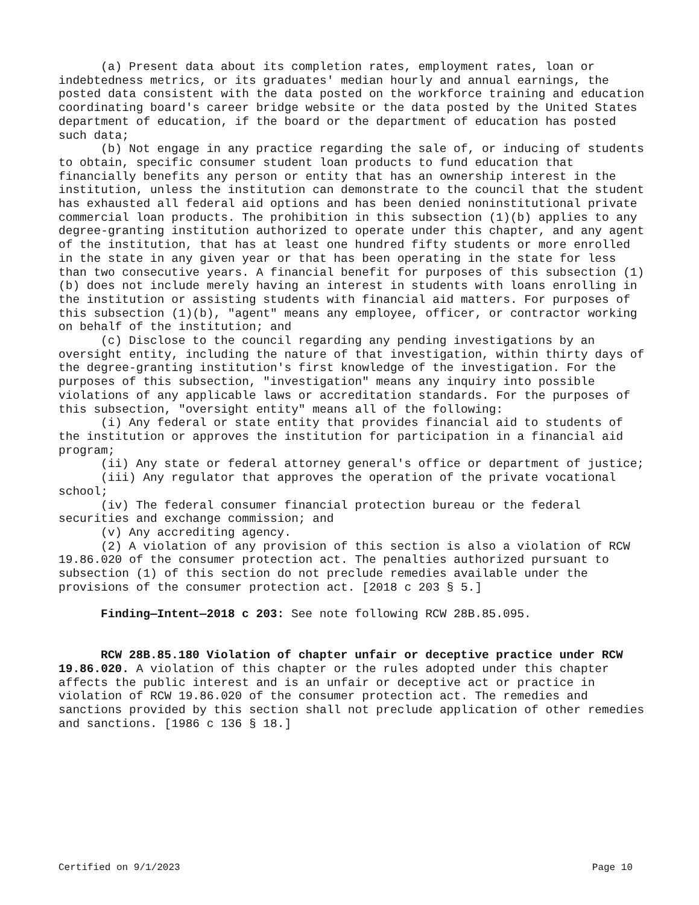(a) Present data about its completion rates, employment rates, loan or indebtedness metrics, or its graduates' median hourly and annual earnings, the posted data consistent with the data posted on the workforce training and education coordinating board's career bridge website or the data posted by the United States department of education, if the board or the department of education has posted such data;
(b) Not engage in any practice regarding the sale of, or inducing of students to obtain, specific consumer student loan products to fund education that financially benefits any person or entity that has an ownership interest in the institution, unless the institution can demonstrate to the council that the student has exhausted all federal aid options and has been denied noninstitutional private commercial loan products. The prohibition in this subsection (1)(b) applies to any degree-granting institution authorized to operate under this chapter, and any agent of the institution, that has at least one hundred fifty students or more enrolled in the state in any given year or that has been operating in the state for less than two consecutive years. A financial benefit for purposes of this subsection (1)(b) does not include merely having an interest in students with loans enrolling in the institution or assisting students with financial aid matters. For purposes of this subsection (1)(b), "agent" means any employee, officer, or contractor working on behalf of the institution; and
(c) Disclose to the council regarding any pending investigations by an oversight entity, including the nature of that investigation, within thirty days of the degree-granting institution's first knowledge of the investigation. For the purposes of this subsection, "investigation" means any inquiry into possible violations of any applicable laws or accreditation standards. For the purposes of this subsection, "oversight entity" means all of the following:
(i) Any federal or state entity that provides financial aid to students of the institution or approves the institution for participation in a financial aid program;
(ii) Any state or federal attorney general's office or department of justice;
(iii) Any regulator that approves the operation of the private vocational school;
(iv) The federal consumer financial protection bureau or the federal securities and exchange commission; and
(v) Any accrediting agency.
(2) A violation of any provision of this section is also a violation of RCW 19.86.020 of the consumer protection act. The penalties authorized pursuant to subsection (1) of this section do not preclude remedies available under the provisions of the consumer protection act. [2018 c 203 § 5.]
Finding—Intent—2018 c 203: See note following RCW 28B.85.095.
RCW 28B.85.180 Violation of chapter unfair or deceptive practice under RCW 19.86.020. A violation of this chapter or the rules adopted under this chapter affects the public interest and is an unfair or deceptive act or practice in violation of RCW 19.86.020 of the consumer protection act. The remedies and sanctions provided by this section shall not preclude application of other remedies and sanctions. [1986 c 136 § 18.]
Certified on 9/1/2023 Page 10